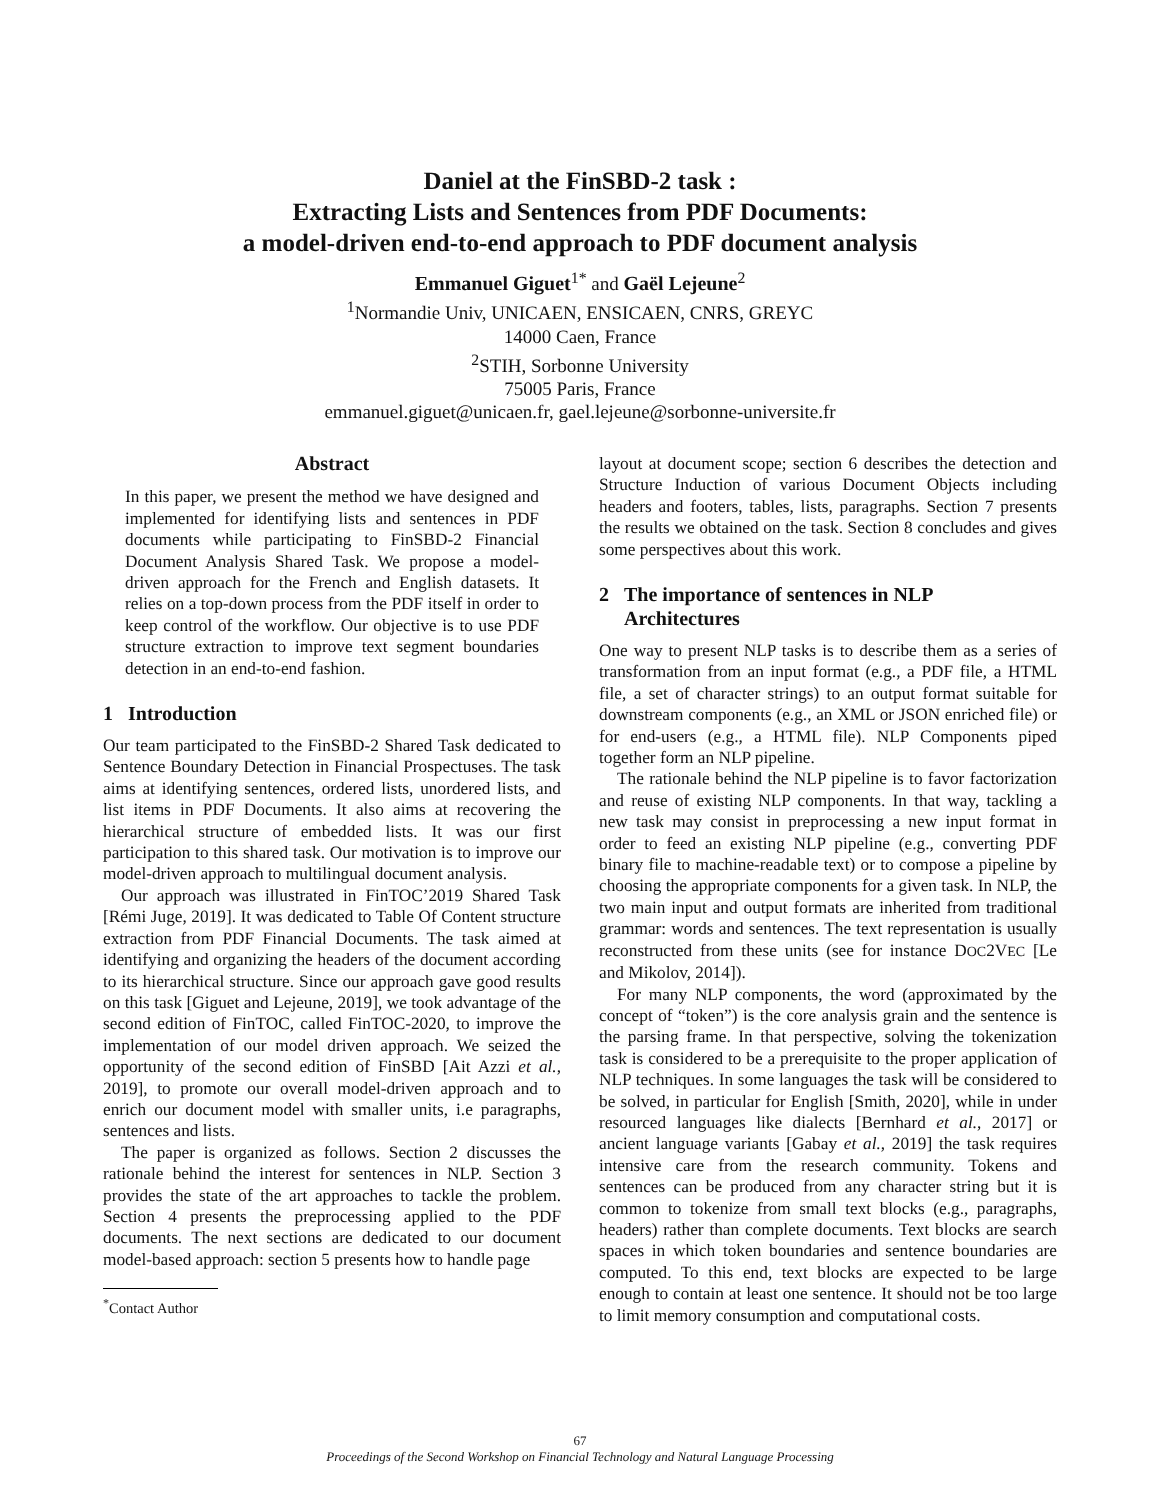Daniel at the FinSBD-2 task :
Extracting Lists and Sentences from PDF Documents:
a model-driven end-to-end approach to PDF document analysis
Emmanuel Giguet<sup>1*</sup> and Gaël Lejeune<sup>2</sup>
<sup>1</sup> Normandie Univ, UNICAEN, ENSICAEN, CNRS, GREYC
14000 Caen, France
<sup>2</sup> STIH, Sorbonne University
75005 Paris, France
emmanuel.giguet@unicaen.fr, gael.lejeune@sorbonne-universite.fr
Abstract
In this paper, we present the method we have designed and implemented for identifying lists and sentences in PDF documents while participating to FinSBD-2 Financial Document Analysis Shared Task. We propose a model-driven approach for the French and English datasets. It relies on a top-down process from the PDF itself in order to keep control of the workflow. Our objective is to use PDF structure extraction to improve text segment boundaries detection in an end-to-end fashion.
1 Introduction
Our team participated to the FinSBD-2 Shared Task dedicated to Sentence Boundary Detection in Financial Prospectuses. The task aims at identifying sentences, ordered lists, unordered lists, and list items in PDF Documents. It also aims at recovering the hierarchical structure of embedded lists. It was our first participation to this shared task. Our motivation is to improve our model-driven approach to multilingual document analysis.
Our approach was illustrated in FinTOC’2019 Shared Task [Rémi Juge, 2019]. It was dedicated to Table Of Content structure extraction from PDF Financial Documents. The task aimed at identifying and organizing the headers of the document according to its hierarchical structure. Since our approach gave good results on this task [Giguet and Lejeune, 2019], we took advantage of the second edition of FinTOC, called FinTOC-2020, to improve the implementation of our model driven approach. We seized the opportunity of the second edition of FinSBD [Ait Azzi et al., 2019], to promote our overall model-driven approach and to enrich our document model with smaller units, i.e paragraphs, sentences and lists.
The paper is organized as follows. Section 2 discusses the rationale behind the interest for sentences in NLP. Section 3 provides the state of the art approaches to tackle the problem. Section 4 presents the preprocessing applied to the PDF documents. The next sections are dedicated to our document model-based approach: section 5 presents how to handle page
<sup>*</sup> Contact Author
layout at document scope; section 6 describes the detection and Structure Induction of various Document Objects including headers and footers, tables, lists, paragraphs. Section 7 presents the results we obtained on the task. Section 8 concludes and gives some perspectives about this work.
2 The importance of sentences in NLP
Architectures
One way to present NLP tasks is to describe them as a series of transformation from an input format (e.g., a PDF file, a HTML file, a set of character strings) to an output format suitable for downstream components (e.g., an XML or JSON enriched file) or for end-users (e.g., a HTML file). NLP Components piped together form an NLP pipeline.
The rationale behind the NLP pipeline is to favor factorization and reuse of existing NLP components. In that way, tackling a new task may consist in preprocessing a new input format in order to feed an existing NLP pipeline (e.g., converting PDF binary file to machine-readable text) or to compose a pipeline by choosing the appropriate components for a given task. In NLP, the two main input and output formats are inherited from traditional grammar: words and sentences. The text representation is usually reconstructed from these units (see for instance DOC2VEC [Le and Mikolov, 2014]).
For many NLP components, the word (approximated by the concept of “token”) is the core analysis grain and the sentence is the parsing frame. In that perspective, solving the tokenization task is considered to be a prerequisite to the proper application of NLP techniques. In some languages the task will be considered to be solved, in particular for English [Smith, 2020], while in under resourced languages like dialects [Bernhard et al., 2017] or ancient language variants [Gabay et al., 2019] the task requires intensive care from the research community. Tokens and sentences can be produced from any character string but it is common to tokenize from small text blocks (e.g., paragraphs, headers) rather than complete documents. Text blocks are search spaces in which token boundaries and sentence boundaries are computed. To this end, text blocks are expected to be large enough to contain at least one sentence. It should not be too large to limit memory consumption and computational costs.
67
Proceedings of the Second Workshop on Financial Technology and Natural Language Processing